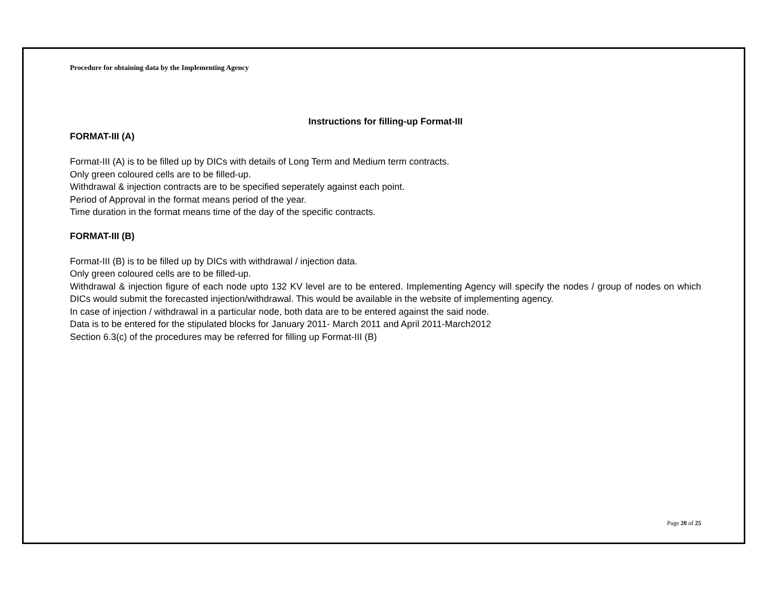Procedure for obtaining data by the Implementing Agency
Instructions for filling-up Format-III
FORMAT-III (A)
Format-III (A) is to be filled up by DICs with details of Long Term and Medium term contracts.
Only green coloured cells are to be filled-up.
Withdrawal & injection contracts are to be specified seperately against each point.
Period of Approval in the format means period of the year.
Time duration in the format means time of the day of the specific contracts.
FORMAT-III (B)
Format-III (B) is to be filled up by DICs with withdrawal / injection data.
Only green coloured cells are to be filled-up.
Withdrawal & injection figure of each node upto 132 KV level are to be entered. Implementing Agency will specify the nodes / group of nodes on which DICs would submit the forecasted injection/withdrawal. This would be available in the website of implementing agency.
In case of injection / withdrawal in a particular node, both data are to be entered against the said node.
Data is to be entered for the stipulated blocks for January 2011- March 2011 and April 2011-March2012
Section 6.3(c) of the procedures may be referred for filling up Format-III (B)
Page 20 of 25